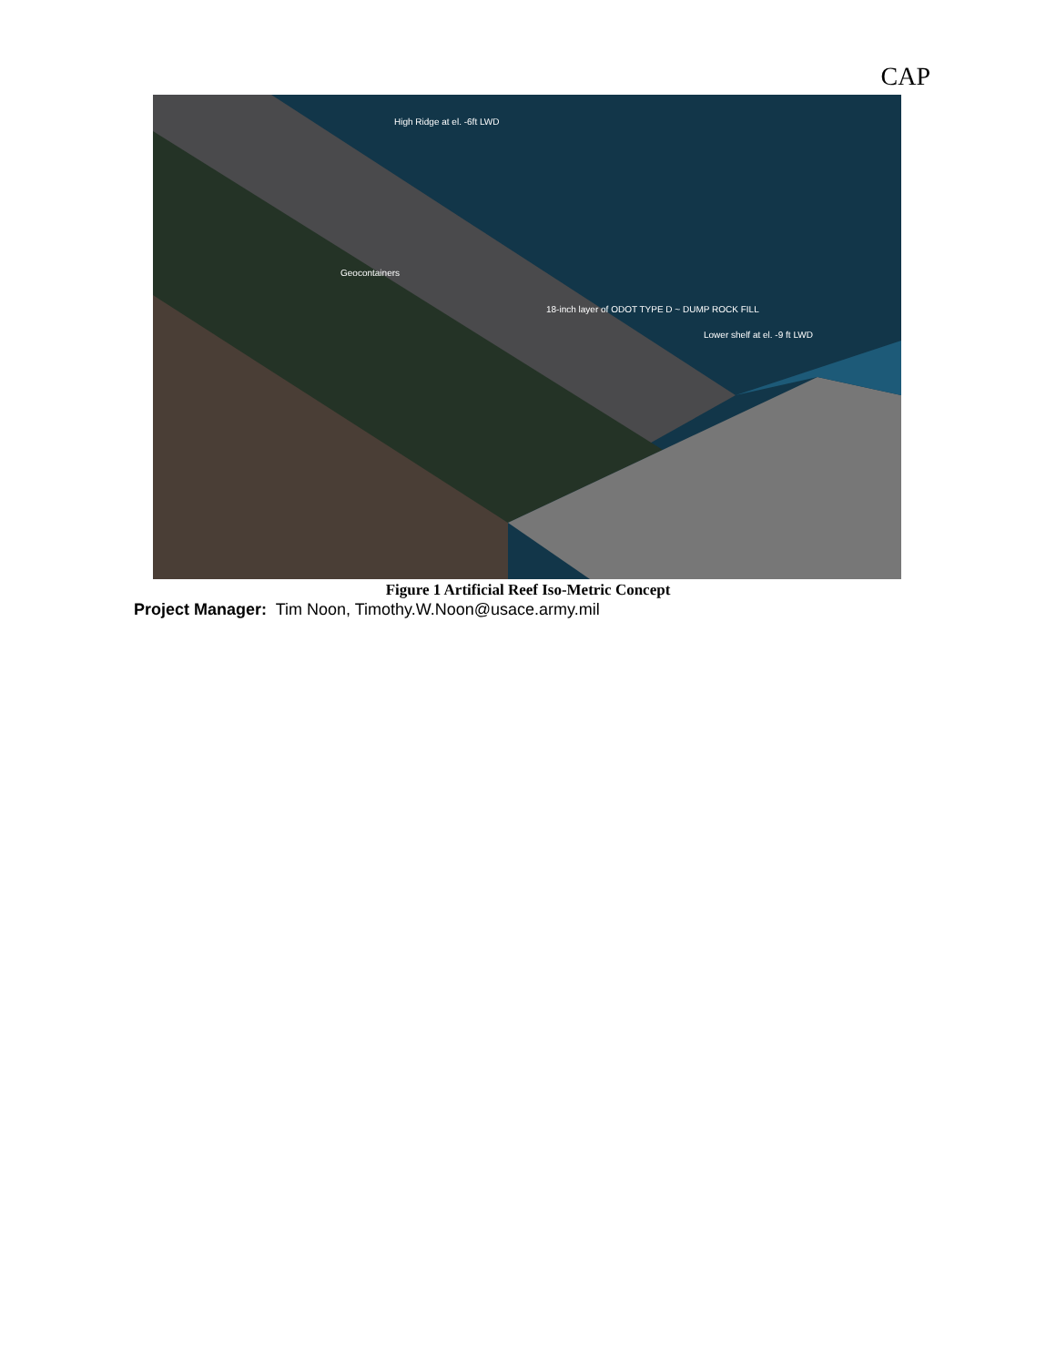CAP
High Ridge at el. -6ft LWD
Geocontainers
18-inch layer of ODOT TYPE D ~ DUMP ROCK FILL
Lower shelf at el. -9 ft LWD
Figure 1 Artificial Reef Iso-Metric Concept
Project Manager: Tim Noon, Timothy.W.Noon@usace.army.mil